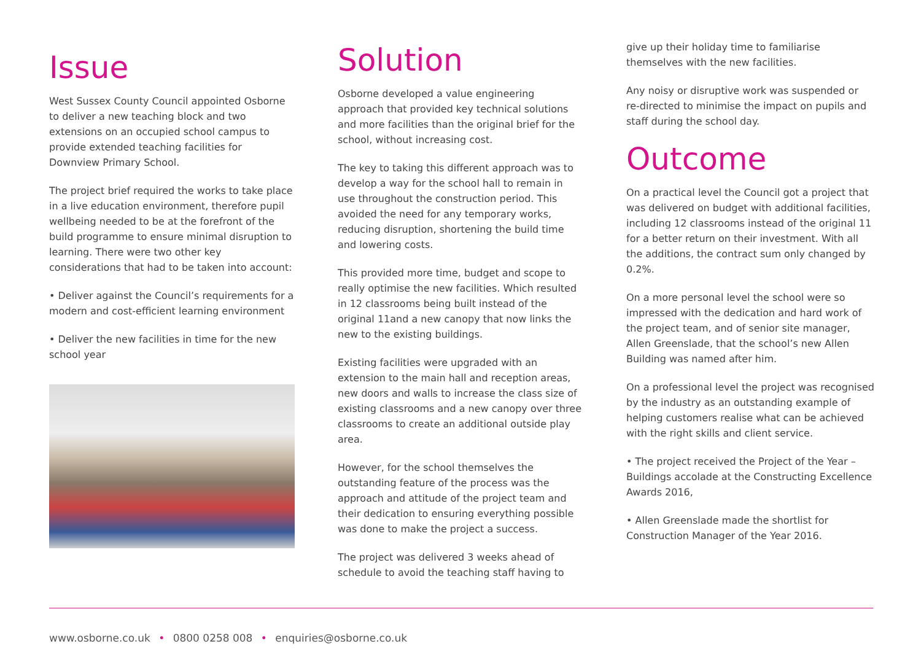Issue
West Sussex County Council appointed Osborne to deliver a new teaching block and two extensions on an occupied school campus to provide extended teaching facilities for Downview Primary School.
The project brief required the works to take place in a live education environment, therefore pupil wellbeing needed to be at the forefront of the build programme to ensure minimal disruption to learning. There were two other key considerations that had to be taken into account:
• Deliver against the Council’s requirements for a modern and cost-efficient learning environment
• Deliver the new facilities in time for the new school year
Solution
Osborne developed a value engineering approach that provided key technical solutions and more facilities than the original brief for the school, without increasing cost.
The key to taking this different approach was to develop a way for the school hall to remain in use throughout the construction period. This avoided the need for any temporary works, reducing disruption, shortening the build time and lowering costs.
This provided more time, budget and scope to really optimise the new facilities. Which resulted in 12 classrooms being built instead of the original 11and a new canopy that now links the new to the existing buildings.
Existing facilities were upgraded with an extension to the main hall and reception areas, new doors and walls to increase the class size of existing classrooms and a new canopy over three classrooms to create an additional outside play area.
However, for the school themselves the outstanding feature of the process was the approach and attitude of the project team and their dedication to ensuring everything possible was done to make the project a success.
The project was delivered 3 weeks ahead of schedule to avoid the teaching staff having to
give up their holiday time to familiarise themselves with the new facilities.
Any noisy or disruptive work was suspended or re-directed to minimise the impact on pupils and staff during the school day.
Outcome
On a practical level the Council got a project that was delivered on budget with additional facilities, including 12 classrooms instead of the original 11 for a better return on their investment. With all the additions, the contract sum only changed by 0.2%.
On a more personal level the school were so impressed with the dedication and hard work of the project team, and of senior site manager, Allen Greenslade, that the school’s new Allen Building was named after him.
On a professional level the project was recognised by the industry as an outstanding example of helping customers realise what can be achieved with the right skills and client service.
• The project received the Project of the Year – Buildings accolade at the Constructing Excellence Awards 2016,
• Allen Greenslade made the shortlist for Construction Manager of the Year 2016.
www.osborne.co.uk • 0800 0258 008 • enquiries@osborne.co.uk